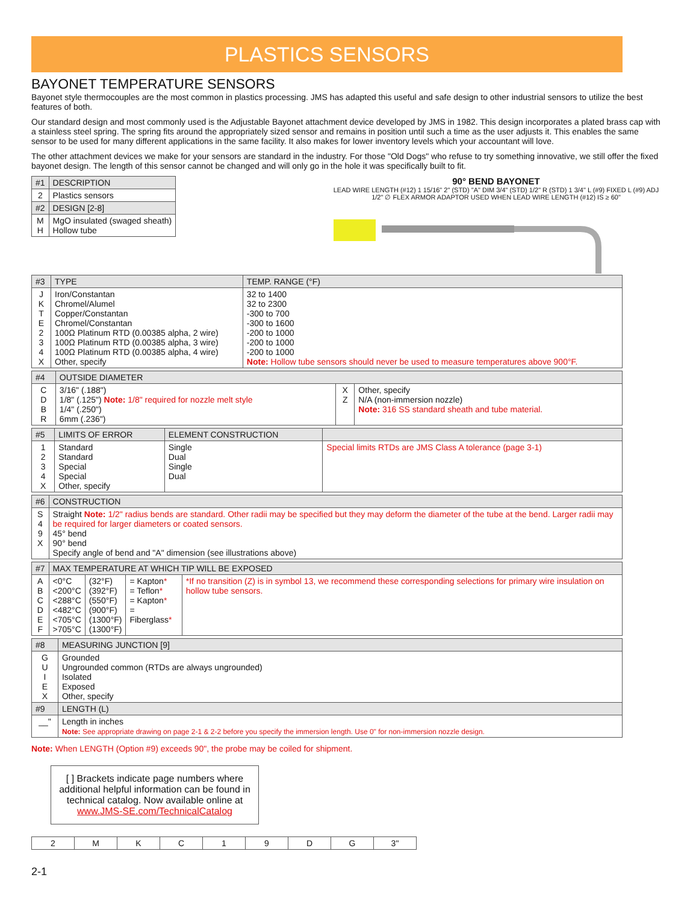PLASTICS SENSORS
BAYONET TEMPERATURE SENSORS
Bayonet style thermocouples are the most common in plastics processing. JMS has adapted this useful and safe design to other industrial sensors to utilize the best features of both.
Our standard design and most commonly used is the Adjustable Bayonet attachment device developed by JMS in 1982. This design incorporates a plated brass cap with a stainless steel spring. The spring fits around the appropriately sized sensor and remains in position until such a time as the user adjusts it. This enables the same sensor to be used for many different applications in the same facility. It also makes for lower inventory levels which your accountant will love.
The other attachment devices we make for your sensors are standard in the industry. For those "Old Dogs" who refuse to try something innovative, we still offer the fixed bayonet design. The length of this sensor cannot be changed and will only go in the hole it was specifically built to fit.
90° BEND BAYONET
LEAD WIRE LENGTH (#12) 1 15/16" 2" (STD) "A" DIM 3/4" (STD) 1/2" R (STD) 1 3/4" L (#9) FIXED L (#9) ADJ
1/2" ∅ FLEX ARMOR ADAPTOR USED WHEN LEAD WIRE LENGTH (#12) IS ≥ 60"
| #1 | DESCRIPTION |
| --- | --- |
| 2 | Plastics sensors |
| #2 | DESIGN [2-8] |
| M H | MgO insulated (swaged sheath) Hollow tube |
| #3 | TYPE | TEMP. RANGE (°F) |
| --- | --- | --- |
| J K T E 2 3 4 X | Iron/Constantan Chromel/Alumel Copper/Constantan Chromel/Constantan 100Ω Platinum RTD (0.00385 alpha, 2 wire) 100Ω Platinum RTD (0.00385 alpha, 3 wire) 100Ω Platinum RTD (0.00385 alpha, 4 wire) Other, specify | 32 to 1400 32 to 2300 -300 to 700 -300 to 1600 -200 to 1000 -200 to 1000 -200 to 1000 Note: Hollow tube sensors should never be used to measure temperatures above 900°F. |
| #4 | OUTSIDE DIAMETER | | |
| --- | --- | --- | --- |
| C D B R | 3/16" (.188") 1/8" (.125") Note: 1/8" required for nozzle melt style 1/4" (.250") 6mm (.236") | X Z | Other, specify N/A (non-immersion nozzle) Note: 316 SS standard sheath and tube material. |
| #5 | LIMITS OF ERROR | ELEMENT CONSTRUCTION | |
| --- | --- | --- | --- |
| 1 2 3 4 X | Standard Standard Special Special Other, specify | Single Dual Single Dual | Special limits RTDs are JMS Class A tolerance (page 3-1) |
| #6 | CONSTRUCTION |
| --- | --- |
| S 4 9 X | Straight Note: 1/2" radius bends are standard. Other radii may be specified but they may deform the diameter of the tube at the bend. Larger radii may be required for larger diameters or coated sensors. 45° bend 90° bend Specify angle of bend and "A" dimension (see illustrations above) |
| #7 | MAX TEMPERATURE AT WHICH TIP WILL BE EXPOSED | | | |
| --- | --- | --- | --- | --- |
| A B C D E F | <0°C <200°C <288°C <482°C <705°C >705°C | (32°F) (392°F) (550°F) (900°F) (1300°F) (1300°F) | = Kapton * = Teflon * = Kapton * = Fiberglass * | *If no transition (Z) is in symbol 13, we recommend these corresponding selections for primary wire insulation on hollow tube sensors. |
| #8 | MEASURING JUNCTION [9] |
| --- | --- |
| G U I E X | Grounded Ungrounded common (RTDs are always ungrounded) Isolated Exposed Other, specify |
| #9 | LENGTH (L) |
| __" | Length in inches Note: See appropriate drawing on page 2-1 & 2-2 before you specify the immersion length. Use 0" for non-immersion nozzle design. |
Note: When LENGTH (Option #9) exceeds 90", the probe may be coiled for shipment.
[ ] Brackets indicate page numbers where additional helpful information can be found in technical catalog. Now available online at www.JMS-SE.com/TechnicalCatalog
| 2 | M | K | C | 1 | 9 | D | G | 3" |
2-1